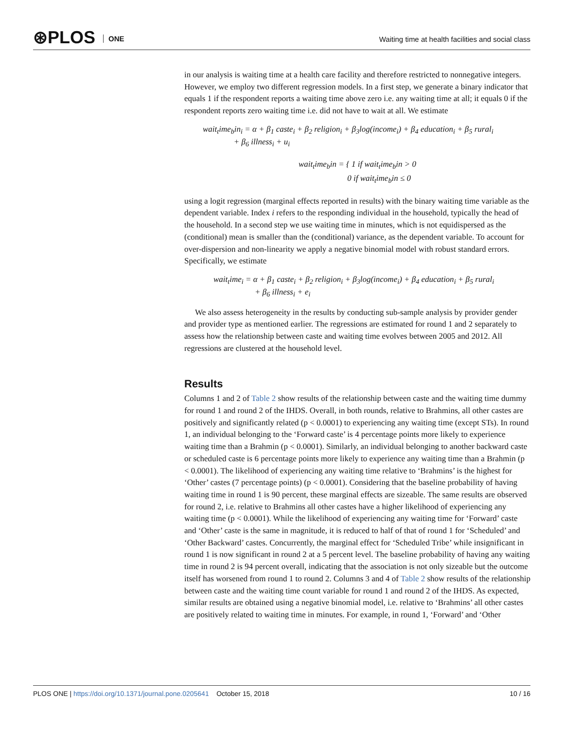⊛PLOS ONE
Waiting time at health facilities and social class
in our analysis is waiting time at a health care facility and therefore restricted to nonnegative integers. However, we employ two different regression models. In a first step, we generate a binary indicator that equals 1 if the respondent reports a waiting time above zero i.e. any waiting time at all; it equals 0 if the respondent reports zero waiting time i.e. did not have to wait at all. We estimate
wait<sub>t</sub>ime<sub>b</sub>in<sub>i</sub> = α + β<sub>1</sub> caste<sub>i</sub> + β<sub>2</sub> religion<sub>i</sub> + β<sub>3</sub>log(income<sub>i</sub>) + β<sub>4</sub> education<sub>i</sub> + β<sub>5</sub> rural<sub>i</sub>
+ β<sub>6</sub> illness<sub>i</sub> + u<sub>i</sub>
wait<sub>t</sub>ime<sub>b</sub>in = { 1 if wait<sub>t</sub>ime<sub>b</sub>in > 0
0 if wait<sub>t</sub>ime<sub>b</sub>in ≤ 0
using a logit regression (marginal effects reported in results) with the binary waiting time variable as the dependent variable. Index i refers to the responding individual in the household, typically the head of the household. In a second step we use waiting time in minutes, which is not equidispersed as the (conditional) mean is smaller than the (conditional) variance, as the dependent variable. To account for over-dispersion and non-linearity we apply a negative binomial model with robust standard errors. Specifically, we estimate
wait<sub>t</sub>ime<sub>i</sub> = α + β<sub>1</sub> caste<sub>i</sub> + β<sub>2</sub> religion<sub>i</sub> + β<sub>3</sub>log(income<sub>i</sub>) + β<sub>4</sub> education<sub>i</sub> + β<sub>5</sub> rural<sub>i</sub>
+ β<sub>6</sub> illness<sub>i</sub> + e<sub>i</sub>
We also assess heterogeneity in the results by conducting sub-sample analysis by provider gender and provider type as mentioned earlier. The regressions are estimated for round 1 and 2 separately to assess how the relationship between caste and waiting time evolves between 2005 and 2012. All regressions are clustered at the household level.
Results
Columns 1 and 2 of Table 2 show results of the relationship between caste and the waiting time dummy for round 1 and round 2 of the IHDS. Overall, in both rounds, relative to Brahmins, all other castes are positively and significantly related (p < 0.0001) to experiencing any waiting time (except STs). In round 1, an individual belonging to the ‘Forward caste’ is 4 percentage points more likely to experience waiting time than a Brahmin (p < 0.0001). Similarly, an individual belonging to another backward caste or scheduled caste is 6 percentage points more likely to experience any waiting time than a Brahmin (p < 0.0001). The likelihood of experiencing any waiting time relative to ‘Brahmins’ is the highest for ‘Other’ castes (7 percentage points) (p < 0.0001). Considering that the baseline probability of having waiting time in round 1 is 90 percent, these marginal effects are sizeable. The same results are observed for round 2, i.e. relative to Brahmins all other castes have a higher likelihood of experiencing any waiting time (p < 0.0001). While the likelihood of experiencing any waiting time for ‘Forward’ caste and ‘Other’ caste is the same in magnitude, it is reduced to half of that of round 1 for ‘Scheduled’ and ‘Other Backward’ castes. Concurrently, the marginal effect for ‘Scheduled Tribe’ while insignificant in round 1 is now significant in round 2 at a 5 percent level. The baseline probability of having any waiting time in round 2 is 94 percent overall, indicating that the association is not only sizeable but the outcome itself has worsened from round 1 to round 2. Columns 3 and 4 of Table 2 show results of the relationship between caste and the waiting time count variable for round 1 and round 2 of the IHDS. As expected, similar results are obtained using a negative binomial model, i.e. relative to ‘Brahmins’ all other castes are positively related to waiting time in minutes. For example, in round 1, ‘Forward’ and ‘Other
PLOS ONE | https://doi.org/10.1371/journal.pone.0205641 October 15, 2018
10 / 16